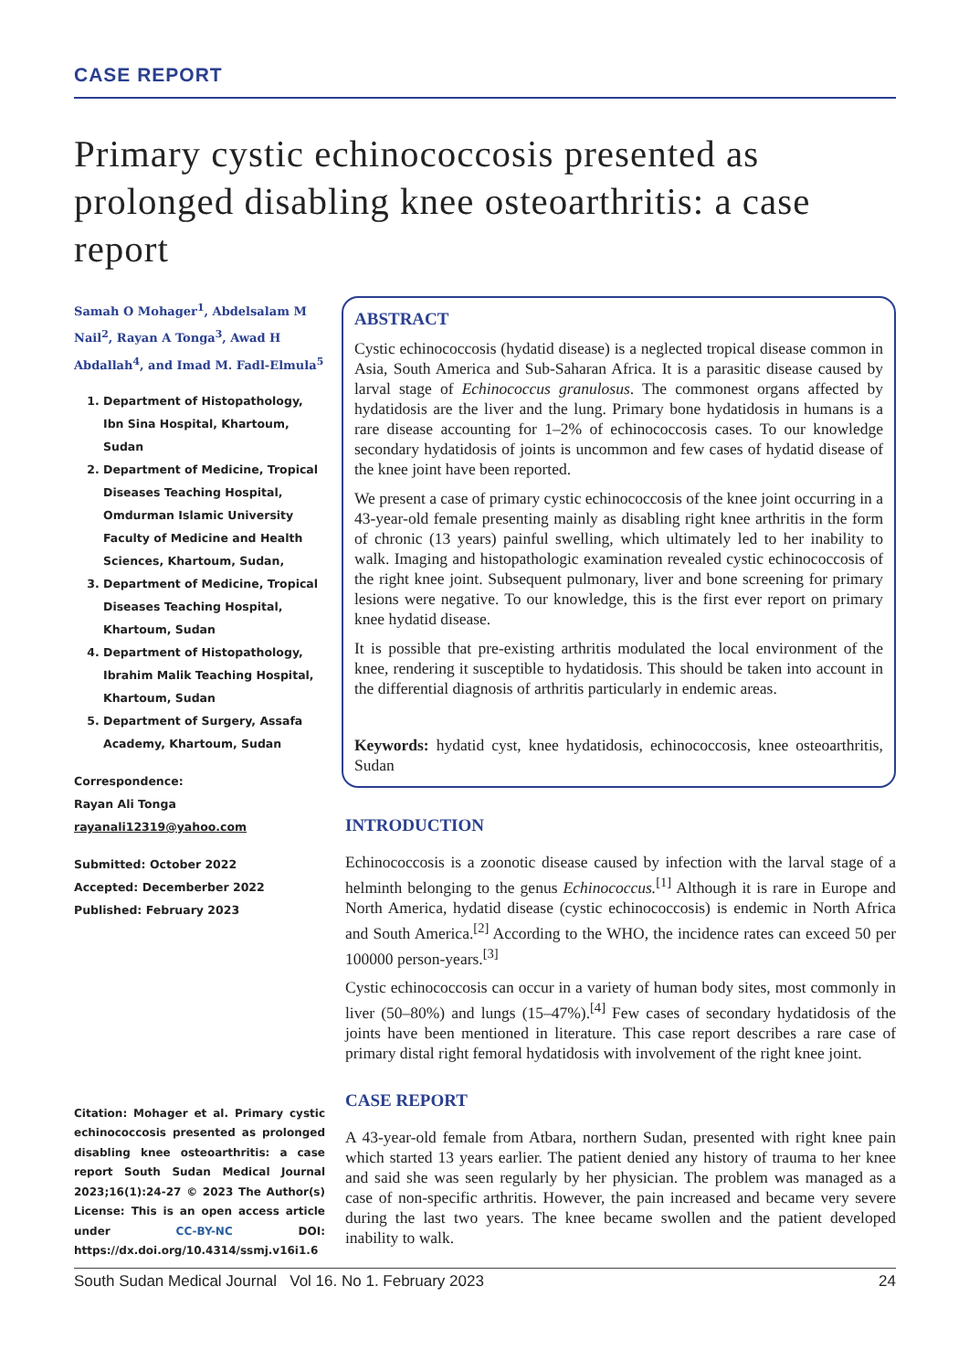CASE REPORT
Primary cystic echinococcosis presented as prolonged disabling knee osteoarthritis: a case report
Samah O Mohager<sup>1</sup>, Abdelsalam M Nail<sup>2</sup>, Rayan A Tonga<sup>3</sup>, Awad H Abdallah<sup>4</sup>, and Imad M. Fadl-Elmula<sup>5</sup>
1. Department of Histopathology, Ibn Sina Hospital, Khartoum, Sudan
2. Department of Medicine, Tropical Diseases Teaching Hospital, Omdurman Islamic University Faculty of Medicine and Health Sciences, Khartoum, Sudan,
3. Department of Medicine, Tropical Diseases Teaching Hospital, Khartoum, Sudan
4. Department of Histopathology, Ibrahim Malik Teaching Hospital, Khartoum, Sudan
5. Department of Surgery, Assafa Academy, Khartoum, Sudan
Correspondence:
Rayan Ali Tonga
rayanali12319@yahoo.com
Submitted: October 2022
Accepted: Decemberber 2022
Published: February 2023
Citation: Mohager et al. Primary cystic echinococcosis presented as prolonged disabling knee osteoarthritis: a case report South Sudan Medical Journal 2023;16(1):24-27 © 2023 The Author(s) License: This is an open access article under CC-BY-NC DOI: https://dx.doi.org/10.4314/ssmj.v16i1.6
ABSTRACT
Cystic echinococcosis (hydatid disease) is a neglected tropical disease common in Asia, South America and Sub-Saharan Africa. It is a parasitic disease caused by larval stage of Echinococcus granulosus. The commonest organs affected by hydatidosis are the liver and the lung. Primary bone hydatidosis in humans is a rare disease accounting for 1–2% of echinococcosis cases. To our knowledge secondary hydatidosis of joints is uncommon and few cases of hydatid disease of the knee joint have been reported.
We present a case of primary cystic echinococcosis of the knee joint occurring in a 43-year-old female presenting mainly as disabling right knee arthritis in the form of chronic (13 years) painful swelling, which ultimately led to her inability to walk. Imaging and histopathologic examination revealed cystic echinococcosis of the right knee joint. Subsequent pulmonary, liver and bone screening for primary lesions were negative. To our knowledge, this is the first ever report on primary knee hydatid disease.
It is possible that pre-existing arthritis modulated the local environment of the knee, rendering it susceptible to hydatidosis. This should be taken into account in the differential diagnosis of arthritis particularly in endemic areas.
Keywords: hydatid cyst, knee hydatidosis, echinococcosis, knee osteoarthritis, Sudan
INTRODUCTION
Echinococcosis is a zoonotic disease caused by infection with the larval stage of a helminth belonging to the genus Echinococcus.<sup>[1]</sup> Although it is rare in Europe and North America, hydatid disease (cystic echinococcosis) is endemic in North Africa and South America.<sup>[2]</sup> According to the WHO, the incidence rates can exceed 50 per 100000 person-years.<sup>[3]</sup>
Cystic echinococcosis can occur in a variety of human body sites, most commonly in liver (50–80%) and lungs (15–47%).<sup>[4]</sup> Few cases of secondary hydatidosis of the joints have been mentioned in literature. This case report describes a rare case of primary distal right femoral hydatidosis with involvement of the right knee joint.
CASE REPORT
A 43-year-old female from Atbara, northern Sudan, presented with right knee pain which started 13 years earlier. The patient denied any history of trauma to her knee and said she was seen regularly by her physician. The problem was managed as a case of non-specific arthritis. However, the pain increased and became very severe during the last two years. The knee became swollen and the patient developed inability to walk.
South Sudan Medical Journal Vol 16. No 1. February 2023 24